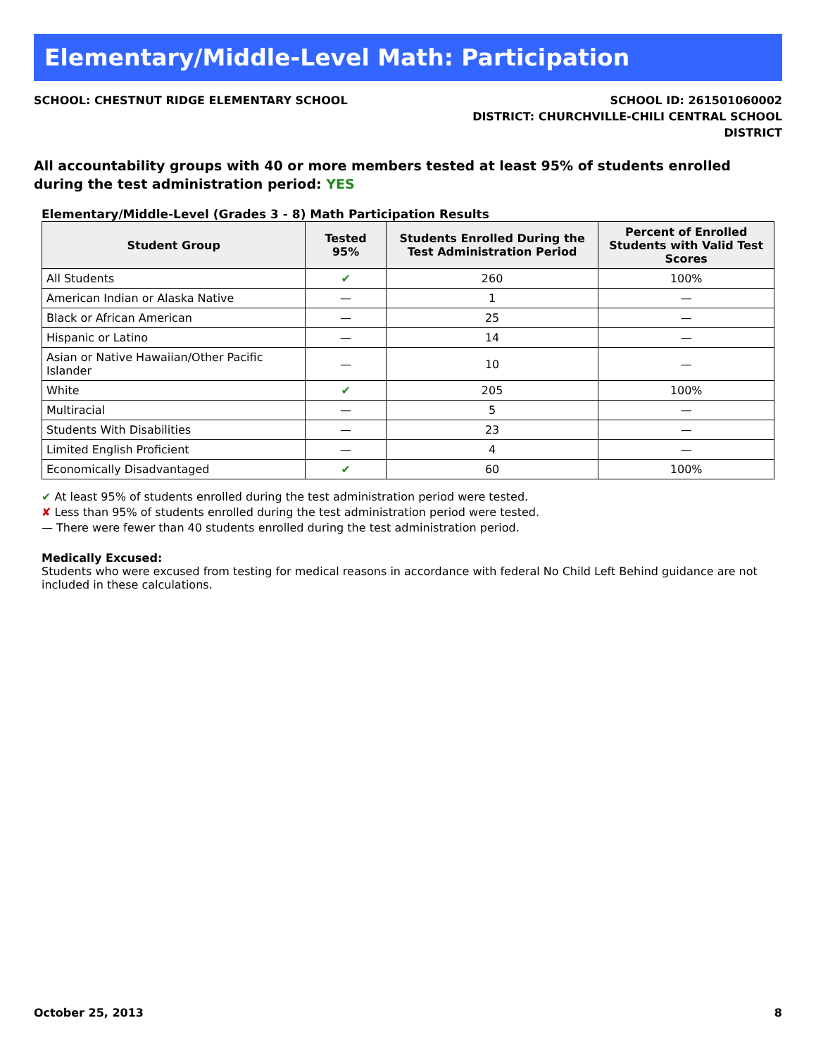Elementary/Middle-Level Math: Participation
SCHOOL: CHESTNUT RIDGE ELEMENTARY SCHOOL
SCHOOL ID: 261501060002
DISTRICT: CHURCHVILLE-CHILI CENTRAL SCHOOL
DISTRICT
All accountability groups with 40 or more members tested at least 95% of students enrolled during the test administration period: YES
Elementary/Middle-Level (Grades 3 - 8) Math Participation Results
| Student Group | Tested 95% | Students Enrolled During the Test Administration Period | Percent of Enrolled Students with Valid Test Scores |
| --- | --- | --- | --- |
| All Students | ✔ | 260 | 100% |
| American Indian or Alaska Native | — | 1 | — |
| Black or African American | — | 25 | — |
| Hispanic or Latino | — | 14 | — |
| Asian or Native Hawaiian/Other Pacific Islander | — | 10 | — |
| White | ✔ | 205 | 100% |
| Multiracial | — | 5 | — |
| Students With Disabilities | — | 23 | — |
| Limited English Proficient | — | 4 | — |
| Economically Disadvantaged | ✔ | 60 | 100% |
✔ At least 95% of students enrolled during the test administration period were tested.
✘ Less than 95% of students enrolled during the test administration period were tested.
— There were fewer than 40 students enrolled during the test administration period.
Medically Excused:
Students who were excused from testing for medical reasons in accordance with federal No Child Left Behind guidance are not included in these calculations.
October 25, 2013 8